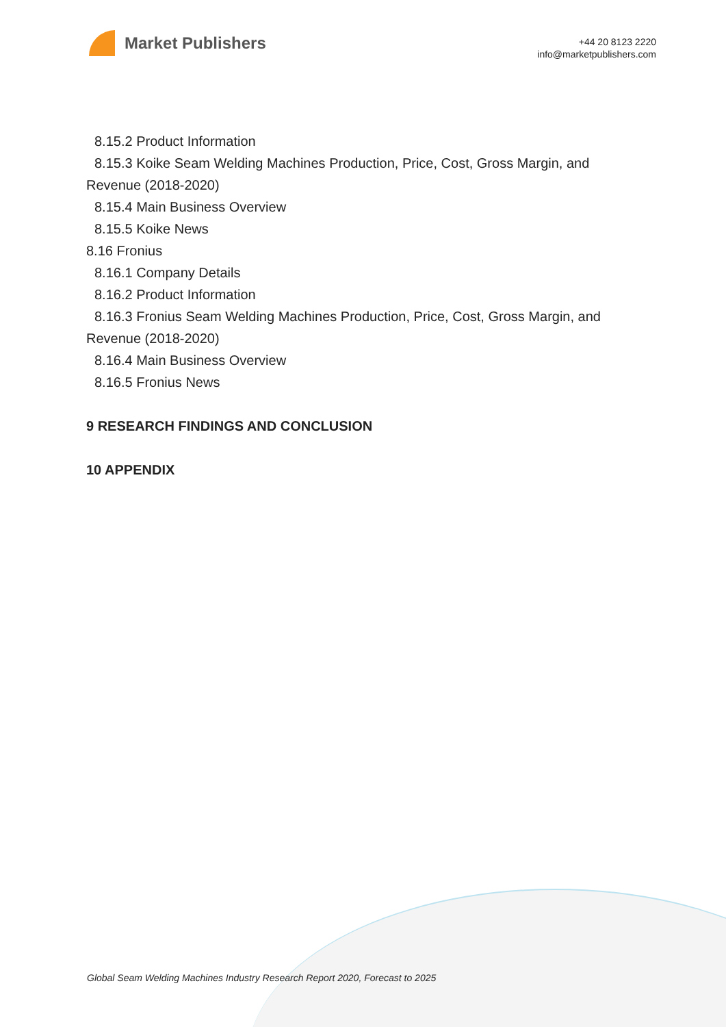Market Publishers
+44 20 8123 2220
info@marketpublishers.com
8.15.2 Product Information
8.15.3 Koike Seam Welding Machines Production, Price, Cost, Gross Margin, and
Revenue (2018-2020)
8.15.4 Main Business Overview
8.15.5 Koike News
8.16 Fronius
8.16.1 Company Details
8.16.2 Product Information
8.16.3 Fronius Seam Welding Machines Production, Price, Cost, Gross Margin, and
Revenue (2018-2020)
8.16.4 Main Business Overview
8.16.5 Fronius News
9 RESEARCH FINDINGS AND CONCLUSION
10 APPENDIX
Global Seam Welding Machines Industry Research Report 2020, Forecast to 2025